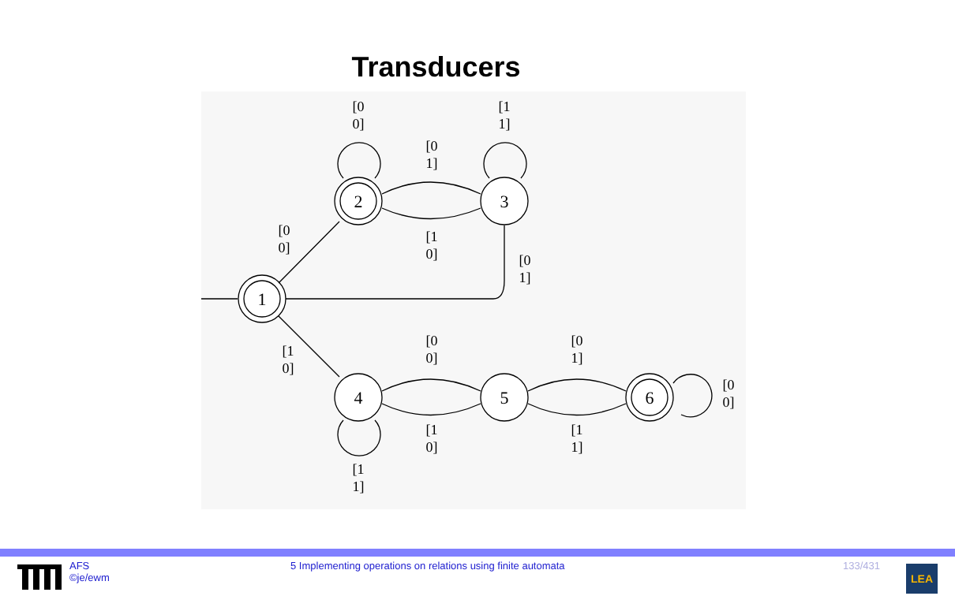Transducers
2
3
1
4
5
6
[0
0]
[1
1]
[0
1]
[1
0]
[0
0]
[0
1]
[1
0]
[0
0]
[1
0]
[0
1]
[1
1]
[0
0]
[1
1]
AFS
©je/ewm
5 Implementing operations on relations using finite automata 133/431
LEA